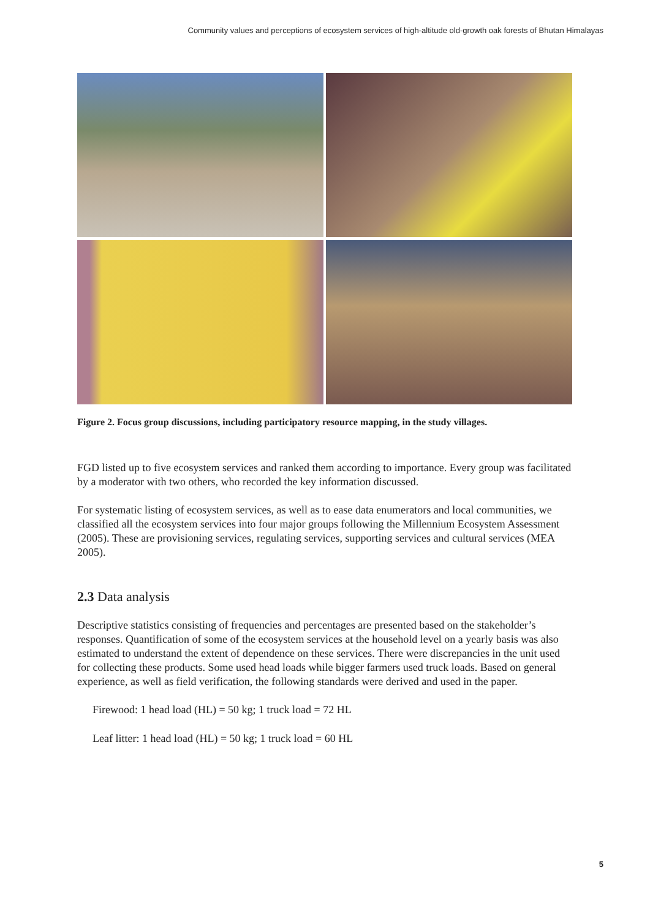Community values and perceptions of ecosystem services of high-altitude old-growth oak forests of Bhutan Himalayas
Figure 2. Focus group discussions, including participatory resource mapping, in the study villages.
FGD listed up to five ecosystem services and ranked them according to importance. Every group was facilitated by a moderator with two others, who recorded the key information discussed.
For systematic listing of ecosystem services, as well as to ease data enumerators and local communities, we classified all the ecosystem services into four major groups following the Millennium Ecosystem Assessment (2005). These are provisioning services, regulating services, supporting services and cultural services (MEA 2005).
2.3 Data analysis
Descriptive statistics consisting of frequencies and percentages are presented based on the stakeholder’s responses. Quantification of some of the ecosystem services at the household level on a yearly basis was also estimated to understand the extent of dependence on these services. There were discrepancies in the unit used for collecting these products. Some used head loads while bigger farmers used truck loads. Based on general experience, as well as field verification, the following standards were derived and used in the paper.
Firewood: 1 head load (HL) = 50 kg; 1 truck load = 72 HL
Leaf litter: 1 head load (HL) = 50 kg; 1 truck load = 60 HL
5